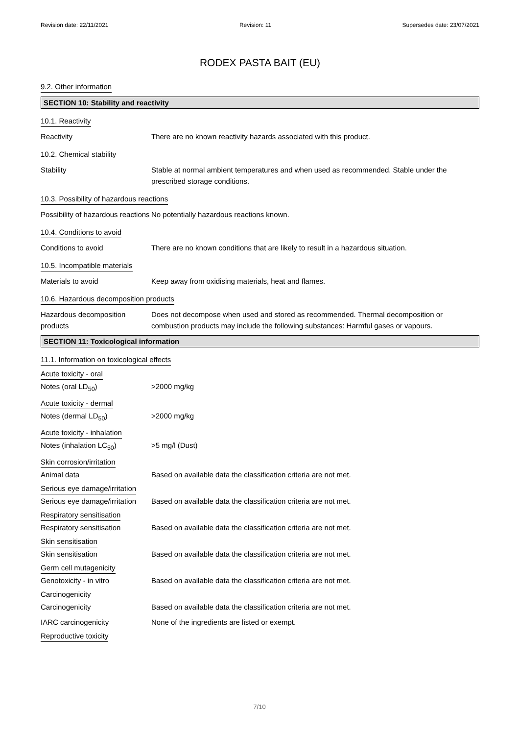Revision date: 22/11/2021 Revision: 11 Supersedes date: 23/07/2021
RODEX PASTA BAIT (EU)
9.2. Other information
SECTION 10: Stability and reactivity
10.1. Reactivity
Reactivity There are no known reactivity hazards associated with this product.
10.2. Chemical stability
Stability Stable at normal ambient temperatures and when used as recommended. Stable under the prescribed storage conditions.
10.3. Possibility of hazardous reactions
Possibility of hazardous reactions
No potentially hazardous reactions known.
10.4. Conditions to avoid
Conditions to avoid There are no known conditions that are likely to result in a hazardous situation.
10.5. Incompatible materials
Materials to avoid Keep away from oxidising materials, heat and flames.
10.6. Hazardous decomposition products
Hazardous decomposition products
Does not decompose when used and stored as recommended. Thermal decomposition or combustion products may include the following substances: Harmful gases or vapours.
SECTION 11: Toxicological information
11.1. Information on toxicological effects
Acute toxicity - oral
Notes (oral LD<sub>50</sub>) >2000 mg/kg
Acute toxicity - dermal
Notes (dermal LD<sub>50</sub>) >2000 mg/kg
Acute toxicity - inhalation
Notes (inhalation LC<sub>50</sub>) >5 mg/l (Dust)
Skin corrosion/irritation
Animal data Based on available data the classification criteria are not met.
Serious eye damage/irritation
Serious eye damage/irritation
Based on available data the classification criteria are not met.
Respiratory sensitisation
Respiratory sensitisation Based on available data the classification criteria are not met.
Skin sensitisation
Skin sensitisation Based on available data the classification criteria are not met.
Germ cell mutagenicity
Genotoxicity - in vitro Based on available data the classification criteria are not met.
Carcinogenicity
Carcinogenicity Based on available data the classification criteria are not met.
IARC carcinogenicity None of the ingredients are listed or exempt.
Reproductive toxicity
7/10